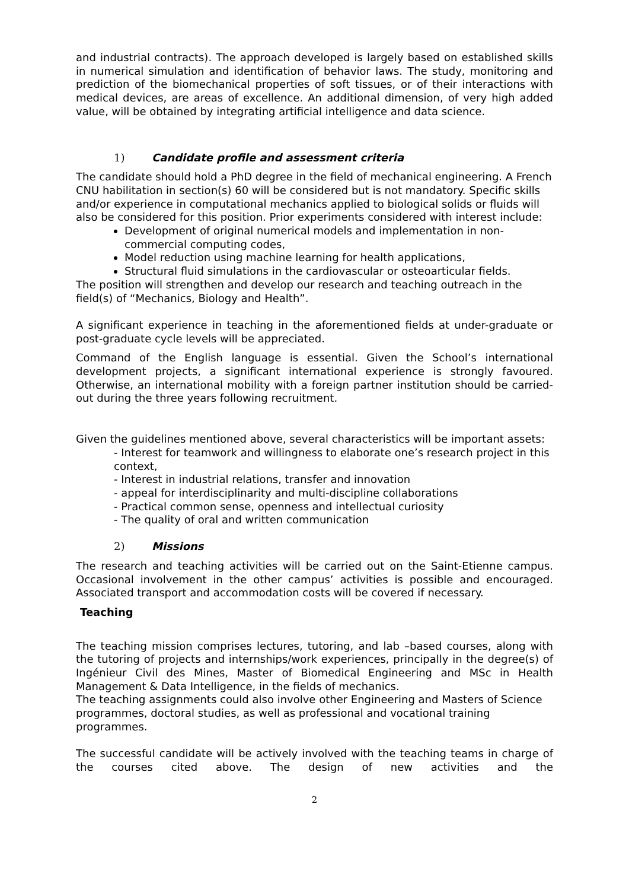and industrial contracts). The approach developed is largely based on established skills in numerical simulation and identification of behavior laws. The study, monitoring and prediction of the biomechanical properties of soft tissues, or of their interactions with medical devices, are areas of excellence. An additional dimension, of very high added value, will be obtained by integrating artificial intelligence and data science.
1) Candidate profile and assessment criteria
The candidate should hold a PhD degree in the field of mechanical engineering. A French CNU habilitation in section(s) 60 will be considered but is not mandatory. Specific skills and/or experience in computational mechanics applied to biological solids or fluids will also be considered for this position. Prior experiments considered with interest include:
Development of original numerical models and implementation in non-commercial computing codes,
Model reduction using machine learning for health applications,
Structural fluid simulations in the cardiovascular or osteoarticular fields.
The position will strengthen and develop our research and teaching outreach in the field(s) of “Mechanics, Biology and Health”.
A significant experience in teaching in the aforementioned fields at under-graduate or post-graduate cycle levels will be appreciated.
Command of the English language is essential. Given the School’s international development projects, a significant international experience is strongly favoured. Otherwise, an international mobility with a foreign partner institution should be carried-out during the three years following recruitment.
Given the guidelines mentioned above, several characteristics will be important assets:
- Interest for teamwork and willingness to elaborate one’s research project in this context,
- Interest in industrial relations, transfer and innovation
- appeal for interdisciplinarity and multi-discipline collaborations
- Practical common sense, openness and intellectual curiosity
- The quality of oral and written communication
2) Missions
The research and teaching activities will be carried out on the Saint-Etienne campus. Occasional involvement in the other campus’ activities is possible and encouraged. Associated transport and accommodation costs will be covered if necessary.
Teaching
The teaching mission comprises lectures, tutoring, and lab –based courses, along with the tutoring of projects and internships/work experiences, principally in the degree(s) of Ingénieur Civil des Mines, Master of Biomedical Engineering and MSc in Health Management & Data Intelligence, in the fields of mechanics.
The teaching assignments could also involve other Engineering and Masters of Science programmes, doctoral studies, as well as professional and vocational training programmes.
The successful candidate will be actively involved with the teaching teams in charge of the courses cited above. The design of new activities and the
2